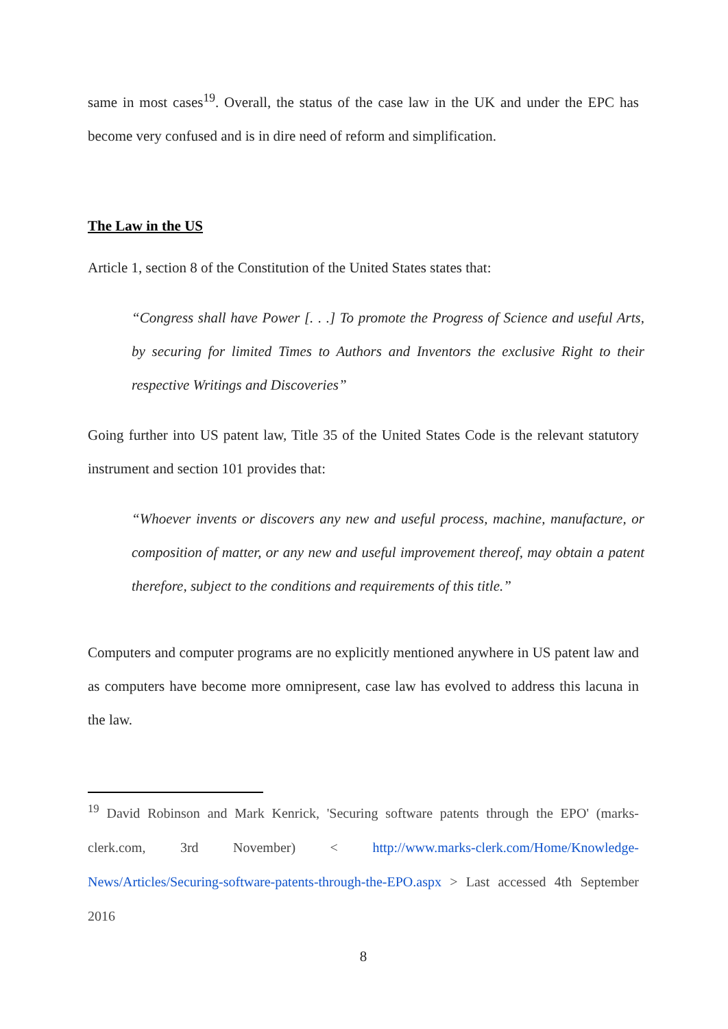same in most cases<sup>19</sup>. Overall, the status of the case law in the UK and under the EPC has become very confused and is in dire need of reform and simplification.
The Law in the US
Article 1, section 8 of the Constitution of the United States states that:
“Congress shall have Power [. . .] To promote the Progress of Science and useful Arts, by securing for limited Times to Authors and Inventors the exclusive Right to their respective Writings and Discoveries”
Going further into US patent law, Title 35 of the United States Code is the relevant statutory instrument and section 101 provides that:
“Whoever invents or discovers any new and useful process, machine, manufacture, or composition of matter, or any new and useful improvement thereof, may obtain a patent therefore, subject to the conditions and requirements of this title.”
Computers and computer programs are no explicitly mentioned anywhere in US patent law and as computers have become more omnipresent, case law has evolved to address this lacuna in the law.
<sup>19</sup> David Robinson and Mark Kenrick, 'Securing software patents through the EPO' (marks-clerk.com, 3rd November) < http://www.marks-clerk.com/Home/Knowledge-News/Articles/Securing-software-patents-through-the-EPO.aspx > Last accessed 4th September 2016
8